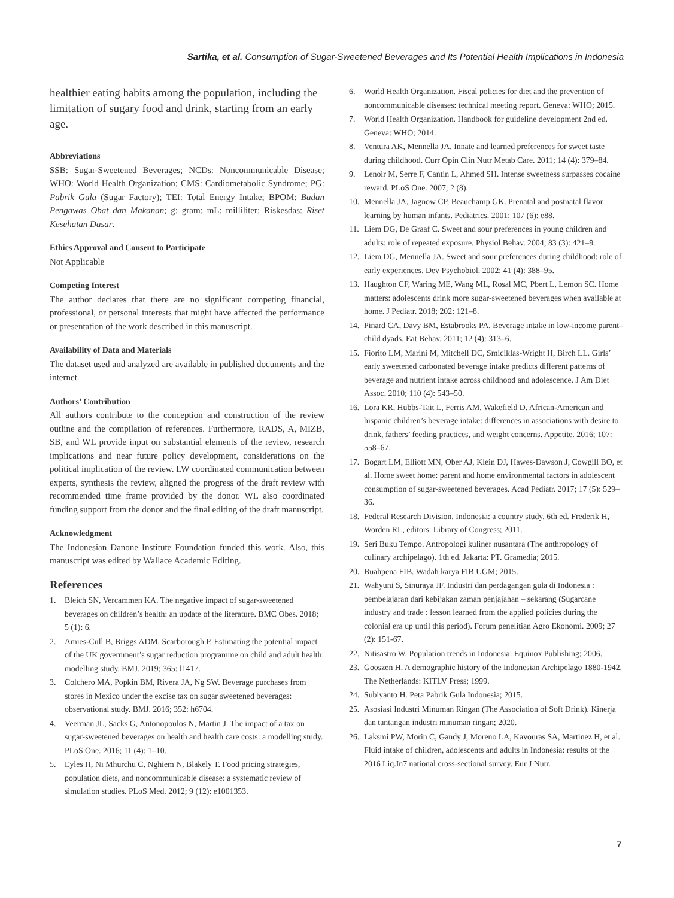Sartika, et al. Consumption of Sugar-Sweetened Beverages and Its Potential Health Implications in Indonesia
healthier eating habits among the population, including the limitation of sugary food and drink, starting from an early age.
Abbreviations
SSB: Sugar-Sweetened Beverages; NCDs: Noncommunicable Disease; WHO: World Health Organization; CMS: Cardiometabolic Syndrome; PG: Pabrik Gula (Sugar Factory); TEI: Total Energy Intake; BPOM: Badan Pengawas Obat dan Makanan; g: gram; mL: milliliter; Riskesdas: Riset Kesehatan Dasar.
Ethics Approval and Consent to Participate
Not Applicable
Competing Interest
The author declares that there are no significant competing financial, professional, or personal interests that might have affected the performance or presentation of the work described in this manuscript.
Availability of Data and Materials
The dataset used and analyzed are available in published documents and the internet.
Authors’ Contribution
All authors contribute to the conception and construction of the review outline and the compilation of references. Furthermore, RADS, A, MIZB, SB, and WL provide input on substantial elements of the review, research implications and near future policy development, considerations on the political implication of the review. LW coordinated communication between experts, synthesis the review, aligned the progress of the draft review with recommended time frame provided by the donor. WL also coordinated funding support from the donor and the final editing of the draft manuscript.
Acknowledgment
The Indonesian Danone Institute Foundation funded this work. Also, this manuscript was edited by Wallace Academic Editing.
References
1. Bleich SN, Vercammen KA. The negative impact of sugar-sweetened beverages on children’s health: an update of the literature. BMC Obes. 2018; 5 (1): 6.
2. Amies-Cull B, Briggs ADM, Scarborough P. Estimating the potential impact of the UK government’s sugar reduction programme on child and adult health: modelling study. BMJ. 2019; 365: l1417.
3. Colchero MA, Popkin BM, Rivera JA, Ng SW. Beverage purchases from stores in Mexico under the excise tax on sugar sweetened beverages: observational study. BMJ. 2016; 352: h6704.
4. Veerman JL, Sacks G, Antonopoulos N, Martin J. The impact of a tax on sugar-sweetened beverages on health and health care costs: a modelling study. PLoS One. 2016; 11 (4): 1–10.
5. Eyles H, Ni Mhurchu C, Nghiem N, Blakely T. Food pricing strategies, population diets, and noncommunicable disease: a systematic review of simulation studies. PLoS Med. 2012; 9 (12): e1001353.
6. World Health Organization. Fiscal policies for diet and the prevention of noncommunicable diseases: technical meeting report. Geneva: WHO; 2015.
7. World Health Organization. Handbook for guideline development 2nd ed. Geneva: WHO; 2014.
8. Ventura AK, Mennella JA. Innate and learned preferences for sweet taste during childhood. Curr Opin Clin Nutr Metab Care. 2011; 14 (4): 379–84.
9. Lenoir M, Serre F, Cantin L, Ahmed SH. Intense sweetness surpasses cocaine reward. PLoS One. 2007; 2 (8).
10. Mennella JA, Jagnow CP, Beauchamp GK. Prenatal and postnatal flavor learning by human infants. Pediatrics. 2001; 107 (6): e88.
11. Liem DG, De Graaf C. Sweet and sour preferences in young children and adults: role of repeated exposure. Physiol Behav. 2004; 83 (3): 421–9.
12. Liem DG, Mennella JA. Sweet and sour preferences during childhood: role of early experiences. Dev Psychobiol. 2002; 41 (4): 388–95.
13. Haughton CF, Waring ME, Wang ML, Rosal MC, Pbert L, Lemon SC. Home matters: adolescents drink more sugar-sweetened beverages when available at home. J Pediatr. 2018; 202: 121–8.
14. Pinard CA, Davy BM, Estabrooks PA. Beverage intake in low-income parent–child dyads. Eat Behav. 2011; 12 (4): 313–6.
15. Fiorito LM, Marini M, Mitchell DC, Smiciklas-Wright H, Birch LL. Girls’ early sweetened carbonated beverage intake predicts different patterns of beverage and nutrient intake across childhood and adolescence. J Am Diet Assoc. 2010; 110 (4): 543–50.
16. Lora KR, Hubbs-Tait L, Ferris AM, Wakefield D. African-American and hispanic children’s beverage intake: differences in associations with desire to drink, fathers’ feeding practices, and weight concerns. Appetite. 2016; 107: 558–67.
17. Bogart LM, Elliott MN, Ober AJ, Klein DJ, Hawes-Dawson J, Cowgill BO, et al. Home sweet home: parent and home environmental factors in adolescent consumption of sugar-sweetened beverages. Acad Pediatr. 2017; 17 (5): 529–36.
18. Federal Research Division. Indonesia: a country study. 6th ed. Frederik H, Worden RL, editors. Library of Congress; 2011.
19. Seri Buku Tempo. Antropologi kuliner nusantara (The anthropology of culinary archipelago). 1th ed. Jakarta: PT. Gramedia; 2015.
20. Buahpena FIB. Wadah karya FIB UGM; 2015.
21. Wahyuni S, Sinuraya JF. Industri dan perdagangan gula di Indonesia : pembelajaran dari kebijakan zaman penjajahan – sekarang (Sugarcane industry and trade : lesson learned from the applied policies during the colonial era up until this period). Forum penelitian Agro Ekonomi. 2009; 27 (2): 151-67.
22. Nitisastro W. Population trends in Indonesia. Equinox Publishing; 2006.
23. Gooszen H. A demographic history of the Indonesian Archipelago 1880-1942. The Netherlands: KITLV Press; 1999.
24. Subiyanto H. Peta Pabrik Gula Indonesia; 2015.
25. Asosiasi Industri Minuman Ringan (The Association of Soft Drink). Kinerja dan tantangan industri minuman ringan; 2020.
26. Laksmi PW, Morin C, Gandy J, Moreno LA, Kavouras SA, Martinez H, et al. Fluid intake of children, adolescents and adults in Indonesia: results of the 2016 Liq.In7 national cross-sectional survey. Eur J Nutr.
7